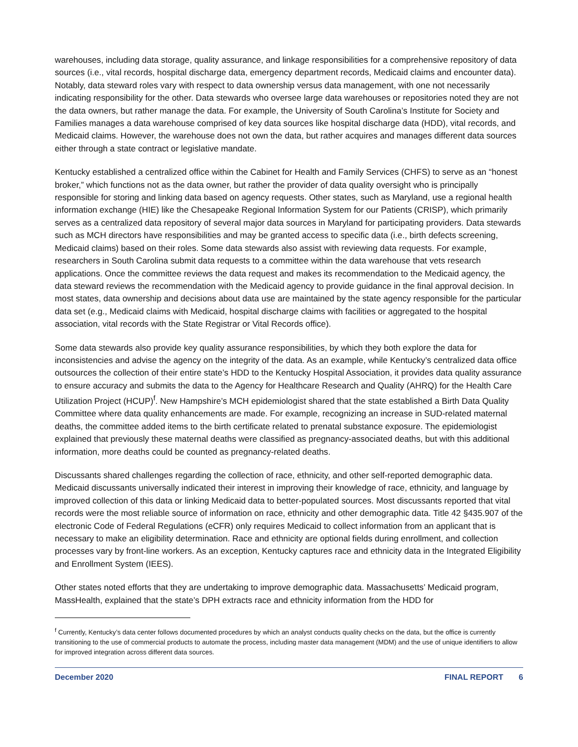warehouses, including data storage, quality assurance, and linkage responsibilities for a comprehensive repository of data sources (i.e., vital records, hospital discharge data, emergency department records, Medicaid claims and encounter data). Notably, data steward roles vary with respect to data ownership versus data management, with one not necessarily indicating responsibility for the other. Data stewards who oversee large data warehouses or repositories noted they are not the data owners, but rather manage the data. For example, the University of South Carolina’s Institute for Society and Families manages a data warehouse comprised of key data sources like hospital discharge data (HDD), vital records, and Medicaid claims. However, the warehouse does not own the data, but rather acquires and manages different data sources either through a state contract or legislative mandate.
Kentucky established a centralized office within the Cabinet for Health and Family Services (CHFS) to serve as an “honest broker,” which functions not as the data owner, but rather the provider of data quality oversight who is principally responsible for storing and linking data based on agency requests. Other states, such as Maryland, use a regional health information exchange (HIE) like the Chesapeake Regional Information System for our Patients (CRISP), which primarily serves as a centralized data repository of several major data sources in Maryland for participating providers. Data stewards such as MCH directors have responsibilities and may be granted access to specific data (i.e., birth defects screening, Medicaid claims) based on their roles. Some data stewards also assist with reviewing data requests. For example, researchers in South Carolina submit data requests to a committee within the data warehouse that vets research applications. Once the committee reviews the data request and makes its recommendation to the Medicaid agency, the data steward reviews the recommendation with the Medicaid agency to provide guidance in the final approval decision. In most states, data ownership and decisions about data use are maintained by the state agency responsible for the particular data set (e.g., Medicaid claims with Medicaid, hospital discharge claims with facilities or aggregated to the hospital association, vital records with the State Registrar or Vital Records office).
Some data stewards also provide key quality assurance responsibilities, by which they both explore the data for inconsistencies and advise the agency on the integrity of the data. As an example, while Kentucky’s centralized data office outsources the collection of their entire state’s HDD to the Kentucky Hospital Association, it provides data quality assurance to ensure accuracy and submits the data to the Agency for Healthcare Research and Quality (AHRQ) for the Health Care Utilization Project (HCUP)<sup>f</sup>. New Hampshire’s MCH epidemiologist shared that the state established a Birth Data Quality Committee where data quality enhancements are made. For example, recognizing an increase in SUD-related maternal deaths, the committee added items to the birth certificate related to prenatal substance exposure. The epidemiologist explained that previously these maternal deaths were classified as pregnancy-associated deaths, but with this additional information, more deaths could be counted as pregnancy-related deaths.
Discussants shared challenges regarding the collection of race, ethnicity, and other self-reported demographic data. Medicaid discussants universally indicated their interest in improving their knowledge of race, ethnicity, and language by improved collection of this data or linking Medicaid data to better-populated sources. Most discussants reported that vital records were the most reliable source of information on race, ethnicity and other demographic data. Title 42 §435.907 of the electronic Code of Federal Regulations (eCFR) only requires Medicaid to collect information from an applicant that is necessary to make an eligibility determination. Race and ethnicity are optional fields during enrollment, and collection processes vary by front-line workers. As an exception, Kentucky captures race and ethnicity data in the Integrated Eligibility and Enrollment System (IEES).
Other states noted efforts that they are undertaking to improve demographic data. Massachusetts’ Medicaid program, MassHealth, explained that the state’s DPH extracts race and ethnicity information from the HDD for
<sup>f</sup> Currently, Kentucky’s data center follows documented procedures by which an analyst conducts quality checks on the data, but the office is currently transitioning to the use of commercial products to automate the process, including master data management (MDM) and the use of unique identifiers to allow for improved integration across different data sources.
December 2020 FINAL REPORT 6